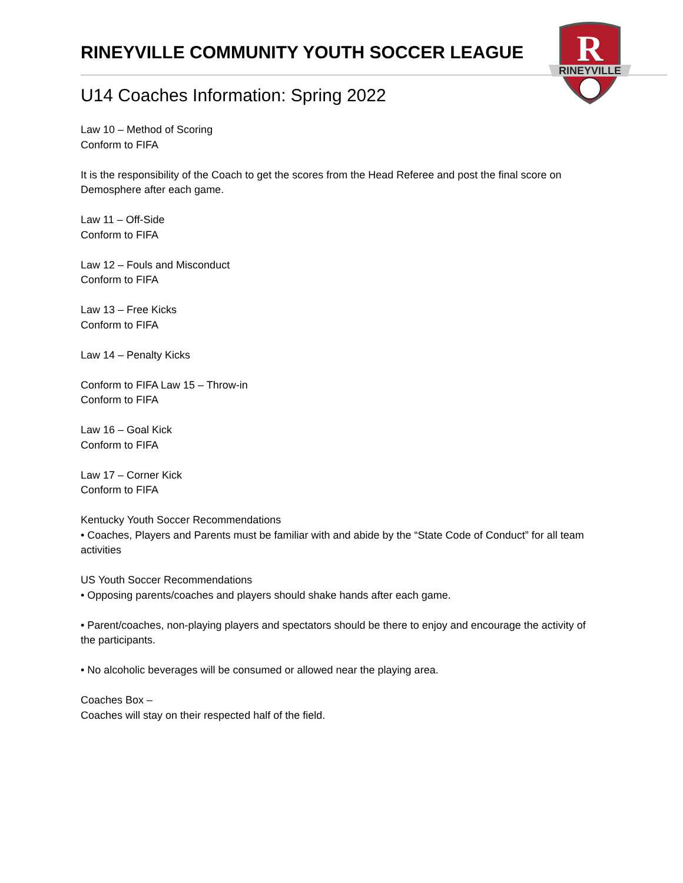RINEYVILLE COMMUNITY YOUTH SOCCER LEAGUE
R
RINEYVILLE
U14 Coaches Information: Spring 2022
Law 10 – Method of Scoring
Conform to FIFA
It is the responsibility of the Coach to get the scores from the Head Referee and post the final score on Demosphere after each game.
Law 11 – Off-Side
Conform to FIFA
Law 12 – Fouls and Misconduct
Conform to FIFA
Law 13 – Free Kicks
Conform to FIFA
Law 14 – Penalty Kicks
Conform to FIFA Law 15 – Throw-in
Conform to FIFA
Law 16 – Goal Kick
Conform to FIFA
Law 17 – Corner Kick
Conform to FIFA
Kentucky Youth Soccer Recommendations
• Coaches, Players and Parents must be familiar with and abide by the “State Code of Conduct” for all team activities
US Youth Soccer Recommendations
• Opposing parents/coaches and players should shake hands after each game.
• Parent/coaches, non-playing players and spectators should be there to enjoy and encourage the activity of the participants.
• No alcoholic beverages will be consumed or allowed near the playing area.
Coaches Box –
Coaches will stay on their respected half of the field.